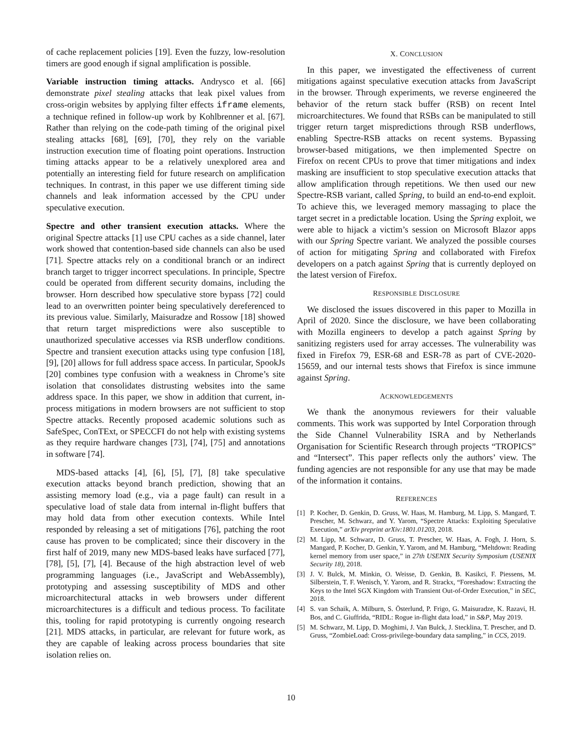of cache replacement policies [19]. Even the fuzzy, low-resolution timers are good enough if signal amplification is possible.
Variable instruction timing attacks. Andrysco et al. [66] demonstrate pixel stealing attacks that leak pixel values from cross-origin websites by applying filter effects iframe elements, a technique refined in follow-up work by Kohlbrenner et al. [67]. Rather than relying on the code-path timing of the original pixel stealing attacks [68], [69], [70], they rely on the variable instruction execution time of floating point operations. Instruction timing attacks appear to be a relatively unexplored area and potentially an interesting field for future research on amplification techniques. In contrast, in this paper we use different timing side channels and leak information accessed by the CPU under speculative execution.
Spectre and other transient execution attacks. Where the original Spectre attacks [1] use CPU caches as a side channel, later work showed that contention-based side channels can also be used [71]. Spectre attacks rely on a conditional branch or an indirect branch target to trigger incorrect speculations. In principle, Spectre could be operated from different security domains, including the browser. Horn described how speculative store bypass [72] could lead to an overwritten pointer being speculatively dereferenced to its previous value. Similarly, Maisuradze and Rossow [18] showed that return target mispredictions were also susceptible to unauthorized speculative accesses via RSB underflow conditions. Spectre and transient execution attacks using type confusion [18], [9], [20] allows for full address space access. In particular, SpookJs [20] combines type confusion with a weakness in Chrome’s site isolation that consolidates distrusting websites into the same address space. In this paper, we show in addition that current, in-process mitigations in modern browsers are not sufficient to stop Spectre attacks. Recently proposed academic solutions such as SafeSpec, ConTExt, or SPECCFI do not help with existing systems as they require hardware changes [73], [74], [75] and annotations in software [74].
MDS-based attacks [4], [6], [5], [7], [8] take speculative execution attacks beyond branch prediction, showing that an assisting memory load (e.g., via a page fault) can result in a speculative load of stale data from internal in-flight buffers that may hold data from other execution contexts. While Intel responded by releasing a set of mitigations [76], patching the root cause has proven to be complicated; since their discovery in the first half of 2019, many new MDS-based leaks have surfaced [77], [78], [5], [7], [4]. Because of the high abstraction level of web programming languages (i.e., JavaScript and WebAssembly), prototyping and assessing susceptibility of MDS and other microarchitectural attacks in web browsers under different microarchitectures is a difficult and tedious process. To facilitate this, tooling for rapid prototyping is currently ongoing research [21]. MDS attacks, in particular, are relevant for future work, as they are capable of leaking across process boundaries that site isolation relies on.
X. CONCLUSION
In this paper, we investigated the effectiveness of current mitigations against speculative execution attacks from JavaScript in the browser. Through experiments, we reverse engineered the behavior of the return stack buffer (RSB) on recent Intel microarchitectures. We found that RSBs can be manipulated to still trigger return target mispredictions through RSB underflows, enabling Spectre-RSB attacks on recent systems. Bypassing browser-based mitigations, we then implemented Spectre on Firefox on recent CPUs to prove that timer mitigations and index masking are insufficient to stop speculative execution attacks that allow amplification through repetitions. We then used our new Spectre-RSB variant, called Spring, to build an end-to-end exploit. To achieve this, we leveraged memory massaging to place the target secret in a predictable location. Using the Spring exploit, we were able to hijack a victim’s session on Microsoft Blazor apps with our Spring Spectre variant. We analyzed the possible courses of action for mitigating Spring and collaborated with Firefox developers on a patch against Spring that is currently deployed on the latest version of Firefox.
RESPONSIBLE DISCLOSURE
We disclosed the issues discovered in this paper to Mozilla in April of 2020. Since the disclosure, we have been collaborating with Mozilla engineers to develop a patch against Spring by sanitizing registers used for array accesses. The vulnerability was fixed in Firefox 79, ESR-68 and ESR-78 as part of CVE-2020-15659, and our internal tests shows that Firefox is since immune against Spring.
ACKNOWLEDGEMENTS
We thank the anonymous reviewers for their valuable comments. This work was supported by Intel Corporation through the Side Channel Vulnerability ISRA and by Netherlands Organisation for Scientific Research through projects “TROPICS” and “Intersect”. This paper reflects only the authors’ view. The funding agencies are not responsible for any use that may be made of the information it contains.
REFERENCES
[1] P. Kocher, D. Genkin, D. Gruss, W. Haas, M. Hamburg, M. Lipp, S. Mangard, T. Prescher, M. Schwarz, and Y. Yarom, “Spectre Attacks: Exploiting Speculative Execution,” arXiv preprint arXiv:1801.01203, 2018.
[2] M. Lipp, M. Schwarz, D. Gruss, T. Prescher, W. Haas, A. Fogh, J. Horn, S. Mangard, P. Kocher, D. Genkin, Y. Yarom, and M. Hamburg, “Meltdown: Reading kernel memory from user space,” in 27th USENIX Security Symposium (USENIX Security 18), 2018.
[3] J. V. Bulck, M. Minkin, O. Weisse, D. Genkin, B. Kasikci, F. Piessens, M. Silberstein, T. F. Wenisch, Y. Yarom, and R. Strackx, “Foreshadow: Extracting the Keys to the Intel SGX Kingdom with Transient Out-of-Order Execution,” in SEC, 2018.
[4] S. van Schaik, A. Milburn, S. Österlund, P. Frigo, G. Maisuradze, K. Razavi, H. Bos, and C. Giuffrida, “RIDL: Rogue in-flight data load,” in S&P, May 2019.
[5] M. Schwarz, M. Lipp, D. Moghimi, J. Van Bulck, J. Stecklina, T. Prescher, and D. Gruss, “ZombieLoad: Cross-privilege-boundary data sampling,” in CCS, 2019.
10